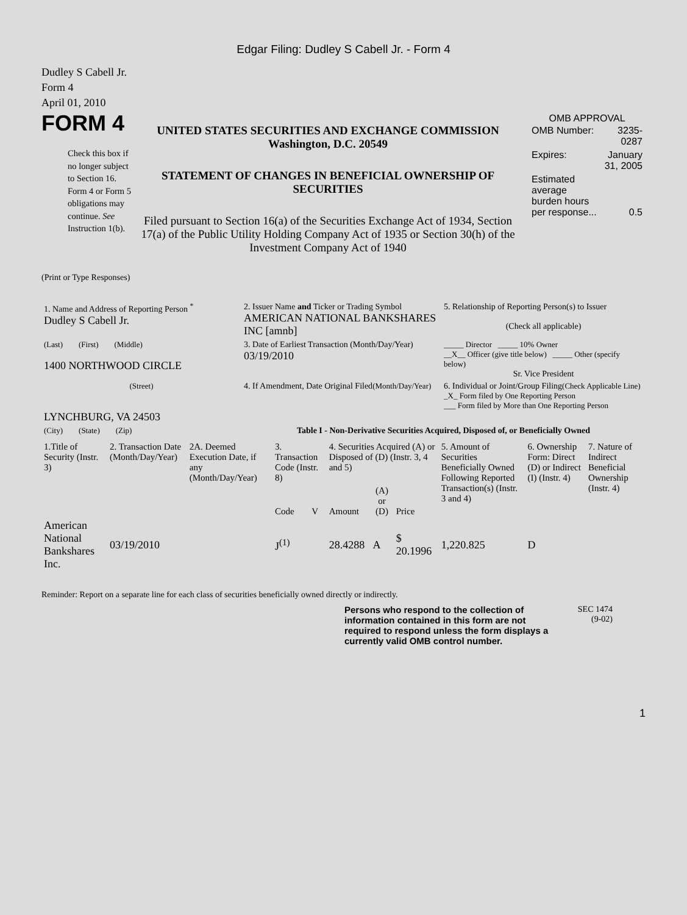Edgar Filing: Dudley S Cabell Jr. - Form 4
Dudley S Cabell Jr.
Form 4
April 01, 2010
FORM 4
Check this box if no longer subject to Section 16. Form 4 or Form 5 obligations may continue. See Instruction 1(b).
UNITED STATES SECURITIES AND EXCHANGE COMMISSION
Washington, D.C. 20549
STATEMENT OF CHANGES IN BENEFICIAL OWNERSHIP OF SECURITIES
Filed pursuant to Section 16(a) of the Securities Exchange Act of 1934, Section 17(a) of the Public Utility Holding Company Act of 1935 or Section 30(h) of the Investment Company Act of 1940
OMB APPROVAL
| OMB Number: | 3235-0287 |
| Expires: | January 31, 2005 |
| Estimated average burden hours per response... | 0.5 |
(Print or Type Responses)
| 1. Name and Address of Reporting Person <sup>*</sup> Dudley S Cabell Jr. | 2. Issuer Name and Ticker or Trading Symbol AMERICAN NATIONAL BANKSHARES INC [amnb] | 5. Relationship of Reporting Person(s) to Issuer (Check all applicable) |
| (Last) (First) (Middle) 1400 NORTHWOOD CIRCLE | 3. Date of Earliest Transaction (Month/Day/Year) 03/19/2010 | _____ Director _____ 10% Owner __X__ Officer (give title below) _____ Other (specify below) Sr. Vice President |
| (Street) LYNCHBURG, VA 24503 | 4. If Amendment, Date Original Filed (Month/Day/Year) | 6. Individual or Joint/Group Filing (Check Applicable Line) _X_ Form filed by One Reporting Person ___ Form filed by More than One Reporting Person |
| (City) (State) (Zip) | Table I - Non-Derivative Securities Acquired, Disposed of, or Beneficially Owned | |
| 1.Title of Security (Instr. 3) | 2. Transaction Date (Month/Day/Year) | 2A. Deemed Execution Date, if any (Month/Day/Year) | 3. Transaction Code (Instr. 8) | | 4. Securities Acquired (A) or Disposed of (D) (Instr. 3, 4 and 5) | | | 5. Amount of Securities Beneficially Owned Following Reported Transaction(s) (Instr. 3 and 4) | 6. Ownership Form: Direct (D) or Indirect (I) (Instr. 4) | 7. Nature of Indirect Beneficial Ownership (Instr. 4) |
| --- | --- | --- | --- | --- | --- | --- | --- | --- | --- | --- |
| | | | Code | V | Amount | (A) or (D) | Price | | | |
| American National Bankshares Inc. | 03/19/2010 | | J<sup>(1)</sup> | | 28.4288 | A | $ 20.1996 | 1,220.825 | D | |
Reminder: Report on a separate line for each class of securities beneficially owned directly or indirectly.
Persons who respond to the collection of information contained in this form are not required to respond unless the form displays a currently valid OMB control number.
SEC 1474
(9-02)
1